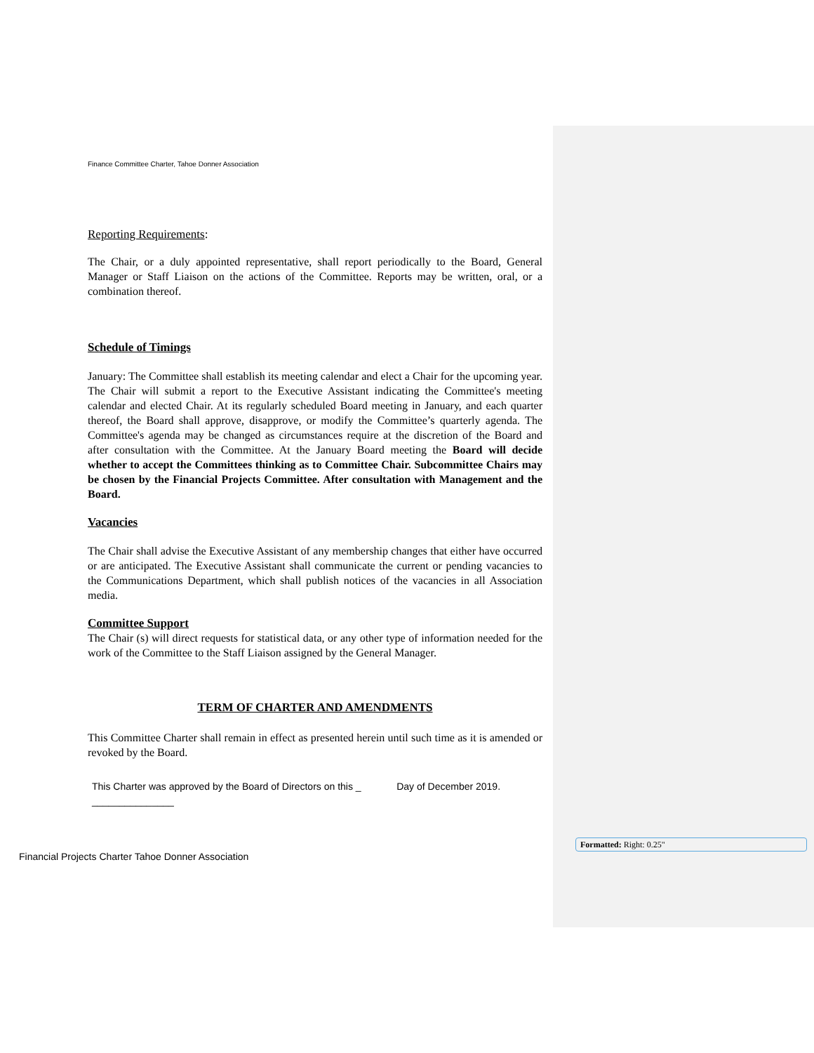Finance Committee Charter, Tahoe Donner Association
Reporting Requirements:
The Chair, or a duly appointed representative, shall report periodically to the Board, General Manager or Staff Liaison on the actions of the Committee. Reports may be written, oral, or a combination thereof.
Schedule of Timings
January: The Committee shall establish its meeting calendar and elect a Chair for the upcoming year. The Chair will submit a report to the Executive Assistant indicating the Committee's meeting calendar and elected Chair. At its regularly scheduled Board meeting in January, and each quarter thereof, the Board shall approve, disapprove, or modify the Committee’s quarterly agenda. The Committee's agenda may be changed as circumstances require at the discretion of the Board and after consultation with the Committee. At the January Board meeting the Board will decide whether to accept the Committees thinking as to Committee Chair. Subcommittee Chairs may be chosen by the Financial Projects Committee. After consultation with Management and the Board.
Vacancies
The Chair shall advise the Executive Assistant of any membership changes that either have occurred or are anticipated. The Executive Assistant shall communicate the current or pending vacancies to the Communications Department, which shall publish notices of the vacancies in all Association media.
Committee Support
The Chair (s) will direct requests for statistical data, or any other type of information needed for the work of the Committee to the Staff Liaison assigned by the General Manager.
TERM OF CHARTER AND AMENDMENTS
This Committee Charter shall remain in effect as presented herein until such time as it is amended or revoked by the Board.
This Charter was approved by the Board of Directors on this _ Day of December 2019.
_______________
Financial Projects Charter Tahoe Donner Association
Formatted: Right: 0.25"